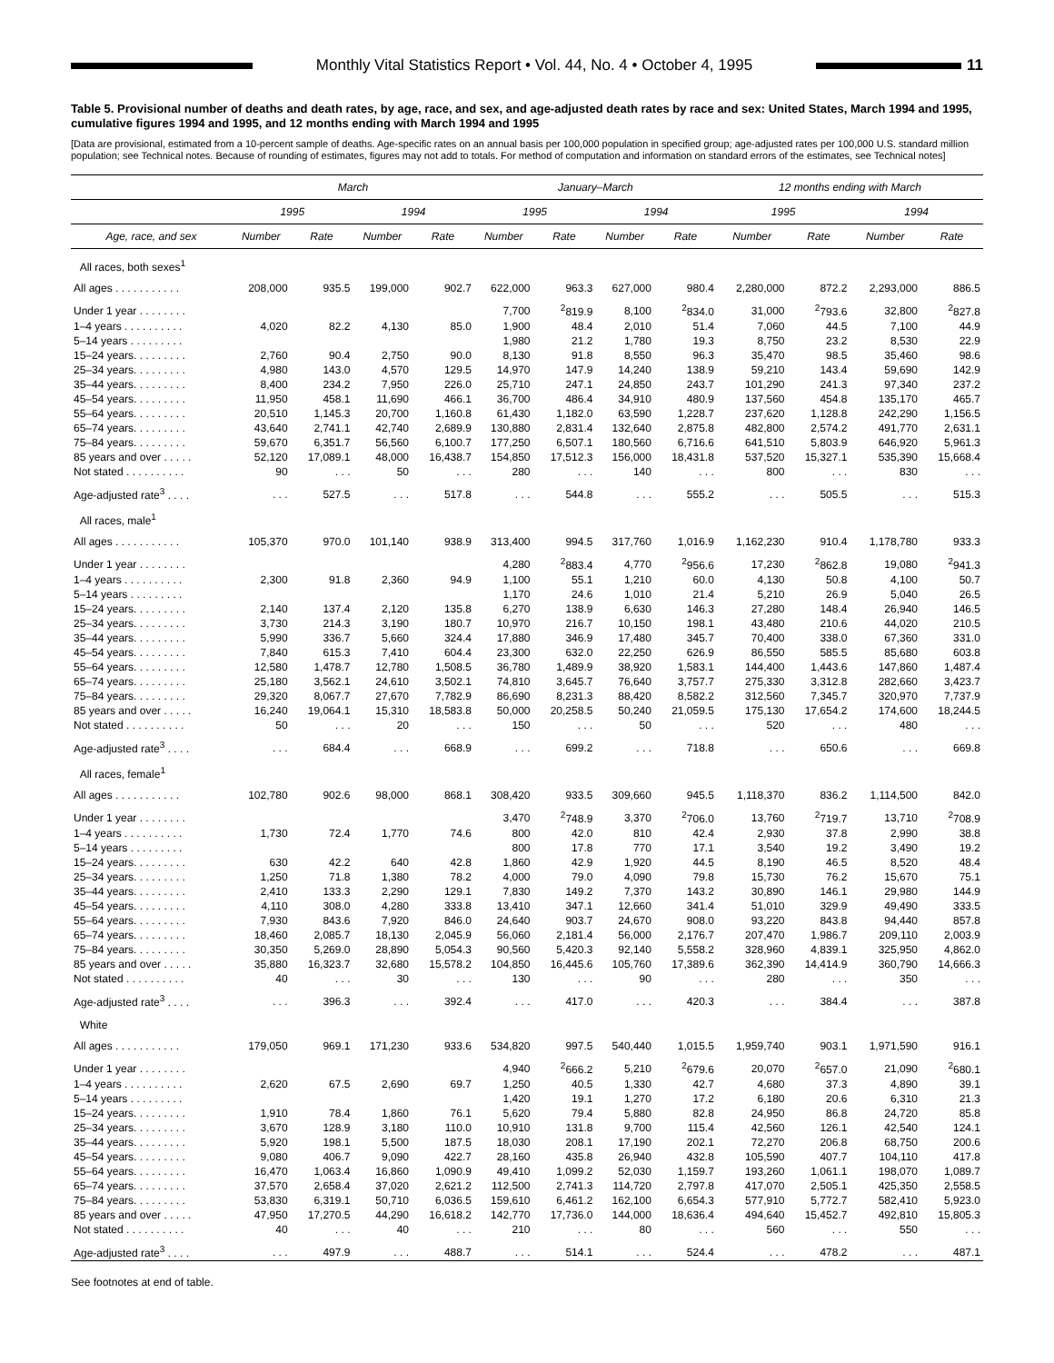Monthly Vital Statistics Report • Vol. 44, No. 4 • October 4, 1995
11
Table 5. Provisional number of deaths and death rates, by age, race, and sex, and age-adjusted death rates by race and sex: United States, March 1994 and 1995, cumulative figures 1994 and 1995, and 12 months ending with March 1994 and 1995
[Data are provisional, estimated from a 10-percent sample of deaths. Age-specific rates on an annual basis per 100,000 population in specified group; age-adjusted rates per 100,000 U.S. standard million population; see Technical notes. Because of rounding of estimates, figures may not add to totals. For method of computation and information on standard errors of the estimates, see Technical notes]
| | March | | | | January–March | | | | 12 months ending with March | | | |
| --- | --- | --- | --- | --- | --- | --- | --- | --- | --- | --- | --- | --- |
| | 1995 | | 1994 | | 1995 | | 1994 | | 1995 | | 1994 | |
| Age, race, and sex | Number | Rate | Number | Rate | Number | Rate | Number | Rate | Number | Rate | Number | Rate |
| All races, both sexes<sup>1</sup> | | | | | | | | | | | | |
| All ages . . . . . . . . . . . | 208,000 | 935.5 | 199,000 | 902.7 | 622,000 | 963.3 | 627,000 | 980.4 | 2,280,000 | 872.2 | 2,293,000 | 886.5 |
| Under 1 year . . . . . . . . | | | | | 7,700 | <sup>2</sup> 819.9 | 8,100 | <sup>2</sup> 834.0 | 31,000 | <sup>2</sup> 793.6 | 32,800 | <sup>2</sup> 827.8 |
| 1–4 years . . . . . . . . . . | 4,020 | 82.2 | 4,130 | 85.0 | 1,900 | 48.4 | 2,010 | 51.4 | 7,060 | 44.5 | 7,100 | 44.9 |
| 5–14 years . . . . . . . . . | | | | | 1,980 | 21.2 | 1,780 | 19.3 | 8,750 | 23.2 | 8,530 | 22.9 |
| 15–24 years. . . . . . . . . | 2,760 | 90.4 | 2,750 | 90.0 | 8,130 | 91.8 | 8,550 | 96.3 | 35,470 | 98.5 | 35,460 | 98.6 |
| 25–34 years. . . . . . . . . | 4,980 | 143.0 | 4,570 | 129.5 | 14,970 | 147.9 | 14,240 | 138.9 | 59,210 | 143.4 | 59,690 | 142.9 |
| 35–44 years. . . . . . . . . | 8,400 | 234.2 | 7,950 | 226.0 | 25,710 | 247.1 | 24,850 | 243.7 | 101,290 | 241.3 | 97,340 | 237.2 |
| 45–54 years. . . . . . . . . | 11,950 | 458.1 | 11,690 | 466.1 | 36,700 | 486.4 | 34,910 | 480.9 | 137,560 | 454.8 | 135,170 | 465.7 |
| 55–64 years. . . . . . . . . | 20,510 | 1,145.3 | 20,700 | 1,160.8 | 61,430 | 1,182.0 | 63,590 | 1,228.7 | 237,620 | 1,128.8 | 242,290 | 1,156.5 |
| 65–74 years. . . . . . . . . | 43,640 | 2,741.1 | 42,740 | 2,689.9 | 130,880 | 2,831.4 | 132,640 | 2,875.8 | 482,800 | 2,574.2 | 491,770 | 2,631.1 |
| 75–84 years. . . . . . . . . | 59,670 | 6,351.7 | 56,560 | 6,100.7 | 177,250 | 6,507.1 | 180,560 | 6,716.6 | 641,510 | 5,803.9 | 646,920 | 5,961.3 |
| 85 years and over . . . . . | 52,120 | 17,089.1 | 48,000 | 16,438.7 | 154,850 | 17,512.3 | 156,000 | 18,431.8 | 537,520 | 15,327.1 | 535,390 | 15,668.4 |
| Not stated . . . . . . . . . . | 90 | . . . | 50 | . . . | 280 | . . . | 140 | . . . | 800 | . . . | 830 | . . . |
| Age-adjusted rate<sup>3</sup> . . . . | . . . | 527.5 | . . . | 517.8 | . . . | 544.8 | . . . | 555.2 | . . . | 505.5 | . . . | 515.3 |
| All races, male<sup>1</sup> | | | | | | | | | | | | |
| All ages . . . . . . . . . . . | 105,370 | 970.0 | 101,140 | 938.9 | 313,400 | 994.5 | 317,760 | 1,016.9 | 1,162,230 | 910.4 | 1,178,780 | 933.3 |
| Under 1 year . . . . . . . . | | | | | 4,280 | <sup>2</sup> 883.4 | 4,770 | <sup>2</sup> 956.6 | 17,230 | <sup>2</sup> 862.8 | 19,080 | <sup>2</sup> 941.3 |
| 1–4 years . . . . . . . . . . | 2,300 | 91.8 | 2,360 | 94.9 | 1,100 | 55.1 | 1,210 | 60.0 | 4,130 | 50.8 | 4,100 | 50.7 |
| 5–14 years . . . . . . . . . | | | | | 1,170 | 24.6 | 1,010 | 21.4 | 5,210 | 26.9 | 5,040 | 26.5 |
| 15–24 years. . . . . . . . . | 2,140 | 137.4 | 2,120 | 135.8 | 6,270 | 138.9 | 6,630 | 146.3 | 27,280 | 148.4 | 26,940 | 146.5 |
| 25–34 years. . . . . . . . . | 3,730 | 214.3 | 3,190 | 180.7 | 10,970 | 216.7 | 10,150 | 198.1 | 43,480 | 210.6 | 44,020 | 210.5 |
| 35–44 years. . . . . . . . . | 5,990 | 336.7 | 5,660 | 324.4 | 17,880 | 346.9 | 17,480 | 345.7 | 70,400 | 338.0 | 67,360 | 331.0 |
| 45–54 years. . . . . . . . . | 7,840 | 615.3 | 7,410 | 604.4 | 23,300 | 632.0 | 22,250 | 626.9 | 86,550 | 585.5 | 85,680 | 603.8 |
| 55–64 years. . . . . . . . . | 12,580 | 1,478.7 | 12,780 | 1,508.5 | 36,780 | 1,489.9 | 38,920 | 1,583.1 | 144,400 | 1,443.6 | 147,860 | 1,487.4 |
| 65–74 years. . . . . . . . . | 25,180 | 3,562.1 | 24,610 | 3,502.1 | 74,810 | 3,645.7 | 76,640 | 3,757.7 | 275,330 | 3,312.8 | 282,660 | 3,423.7 |
| 75–84 years. . . . . . . . . | 29,320 | 8,067.7 | 27,670 | 7,782.9 | 86,690 | 8,231.3 | 88,420 | 8,582.2 | 312,560 | 7,345.7 | 320,970 | 7,737.9 |
| 85 years and over . . . . . | 16,240 | 19,064.1 | 15,310 | 18,583.8 | 50,000 | 20,258.5 | 50,240 | 21,059.5 | 175,130 | 17,654.2 | 174,600 | 18,244.5 |
| Not stated . . . . . . . . . . | 50 | . . . | 20 | . . . | 150 | . . . | 50 | . . . | 520 | . . . | 480 | . . . |
| Age-adjusted rate<sup>3</sup> . . . . | . . . | 684.4 | . . . | 668.9 | . . . | 699.2 | . . . | 718.8 | . . . | 650.6 | . . . | 669.8 |
| All races, female<sup>1</sup> | | | | | | | | | | | | |
| All ages . . . . . . . . . . . | 102,780 | 902.6 | 98,000 | 868.1 | 308,420 | 933.5 | 309,660 | 945.5 | 1,118,370 | 836.2 | 1,114,500 | 842.0 |
| Under 1 year . . . . . . . . | | | | | 3,470 | <sup>2</sup> 748.9 | 3,370 | <sup>2</sup> 706.0 | 13,760 | <sup>2</sup> 719.7 | 13,710 | <sup>2</sup> 708.9 |
| 1–4 years . . . . . . . . . . | 1,730 | 72.4 | 1,770 | 74.6 | 800 | 42.0 | 810 | 42.4 | 2,930 | 37.8 | 2,990 | 38.8 |
| 5–14 years . . . . . . . . . | | | | | 800 | 17.8 | 770 | 17.1 | 3,540 | 19.2 | 3,490 | 19.2 |
| 15–24 years. . . . . . . . . | 630 | 42.2 | 640 | 42.8 | 1,860 | 42.9 | 1,920 | 44.5 | 8,190 | 46.5 | 8,520 | 48.4 |
| 25–34 years. . . . . . . . . | 1,250 | 71.8 | 1,380 | 78.2 | 4,000 | 79.0 | 4,090 | 79.8 | 15,730 | 76.2 | 15,670 | 75.1 |
| 35–44 years. . . . . . . . . | 2,410 | 133.3 | 2,290 | 129.1 | 7,830 | 149.2 | 7,370 | 143.2 | 30,890 | 146.1 | 29,980 | 144.9 |
| 45–54 years. . . . . . . . . | 4,110 | 308.0 | 4,280 | 333.8 | 13,410 | 347.1 | 12,660 | 341.4 | 51,010 | 329.9 | 49,490 | 333.5 |
| 55–64 years. . . . . . . . . | 7,930 | 843.6 | 7,920 | 846.0 | 24,640 | 903.7 | 24,670 | 908.0 | 93,220 | 843.8 | 94,440 | 857.8 |
| 65–74 years. . . . . . . . . | 18,460 | 2,085.7 | 18,130 | 2,045.9 | 56,060 | 2,181.4 | 56,000 | 2,176.7 | 207,470 | 1,986.7 | 209,110 | 2,003.9 |
| 75–84 years. . . . . . . . . | 30,350 | 5,269.0 | 28,890 | 5,054.3 | 90,560 | 5,420.3 | 92,140 | 5,558.2 | 328,960 | 4,839.1 | 325,950 | 4,862.0 |
| 85 years and over . . . . . | 35,880 | 16,323.7 | 32,680 | 15,578.2 | 104,850 | 16,445.6 | 105,760 | 17,389.6 | 362,390 | 14,414.9 | 360,790 | 14,666.3 |
| Not stated . . . . . . . . . . | 40 | . . . | 30 | . . . | 130 | . . . | 90 | . . . | 280 | . . . | 350 | . . . |
| Age-adjusted rate<sup>3</sup> . . . . | . . . | 396.3 | . . . | 392.4 | . . . | 417.0 | . . . | 420.3 | . . . | 384.4 | . . . | 387.8 |
| White | | | | | | | | | | | | |
| All ages . . . . . . . . . . . | 179,050 | 969.1 | 171,230 | 933.6 | 534,820 | 997.5 | 540,440 | 1,015.5 | 1,959,740 | 903.1 | 1,971,590 | 916.1 |
| Under 1 year . . . . . . . . | | | | | 4,940 | <sup>2</sup> 666.2 | 5,210 | <sup>2</sup> 679.6 | 20,070 | <sup>2</sup> 657.0 | 21,090 | <sup>2</sup> 680.1 |
| 1–4 years . . . . . . . . . . | 2,620 | 67.5 | 2,690 | 69.7 | 1,250 | 40.5 | 1,330 | 42.7 | 4,680 | 37.3 | 4,890 | 39.1 |
| 5–14 years . . . . . . . . . | | | | | 1,420 | 19.1 | 1,270 | 17.2 | 6,180 | 20.6 | 6,310 | 21.3 |
| 15–24 years. . . . . . . . . | 1,910 | 78.4 | 1,860 | 76.1 | 5,620 | 79.4 | 5,880 | 82.8 | 24,950 | 86.8 | 24,720 | 85.8 |
| 25–34 years. . . . . . . . . | 3,670 | 128.9 | 3,180 | 110.0 | 10,910 | 131.8 | 9,700 | 115.4 | 42,560 | 126.1 | 42,540 | 124.1 |
| 35–44 years. . . . . . . . . | 5,920 | 198.1 | 5,500 | 187.5 | 18,030 | 208.1 | 17,190 | 202.1 | 72,270 | 206.8 | 68,750 | 200.6 |
| 45–54 years. . . . . . . . . | 9,080 | 406.7 | 9,090 | 422.7 | 28,160 | 435.8 | 26,940 | 432.8 | 105,590 | 407.7 | 104,110 | 417.8 |
| 55–64 years. . . . . . . . . | 16,470 | 1,063.4 | 16,860 | 1,090.9 | 49,410 | 1,099.2 | 52,030 | 1,159.7 | 193,260 | 1,061.1 | 198,070 | 1,089.7 |
| 65–74 years. . . . . . . . . | 37,570 | 2,658.4 | 37,020 | 2,621.2 | 112,500 | 2,741.3 | 114,720 | 2,797.8 | 417,070 | 2,505.1 | 425,350 | 2,558.5 |
| 75–84 years. . . . . . . . . | 53,830 | 6,319.1 | 50,710 | 6,036.5 | 159,610 | 6,461.2 | 162,100 | 6,654.3 | 577,910 | 5,772.7 | 582,410 | 5,923.0 |
| 85 years and over . . . . . | 47,950 | 17,270.5 | 44,290 | 16,618.2 | 142,770 | 17,736.0 | 144,000 | 18,636.4 | 494,640 | 15,452.7 | 492,810 | 15,805.3 |
| Not stated . . . . . . . . . . | 40 | . . . | 40 | . . . | 210 | . . . | 80 | . . . | 560 | . . . | 550 | . . . |
| Age-adjusted rate<sup>3</sup> . . . . | . . . | 497.9 | . . . | 488.7 | . . . | 514.1 | . . . | 524.4 | . . . | 478.2 | . . . | 487.1 |
See footnotes at end of table.